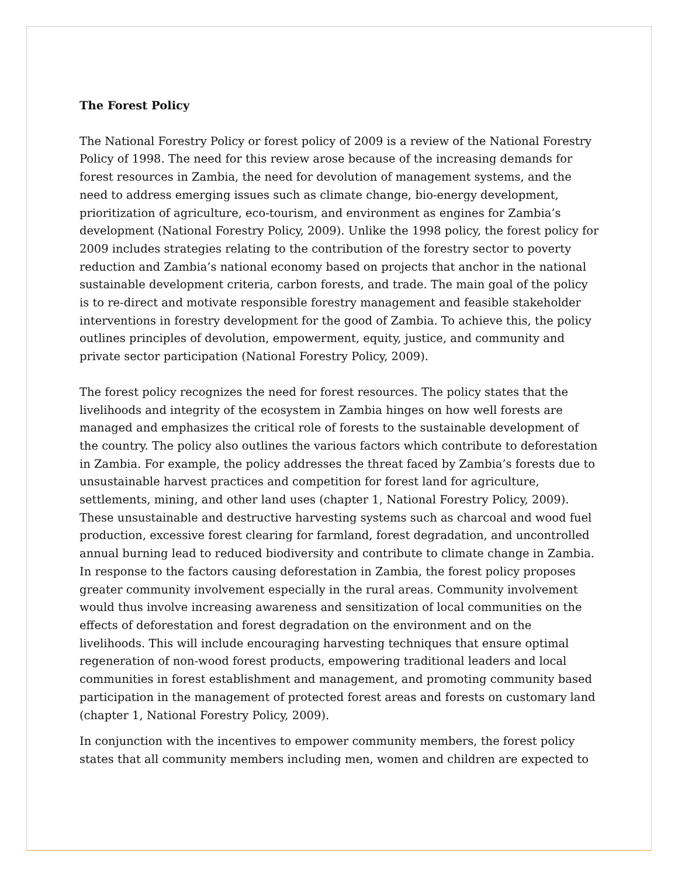The Forest Policy
The National Forestry Policy or forest policy of 2009 is a review of the National Forestry Policy of 1998. The need for this review arose because of the increasing demands for forest resources in Zambia, the need for devolution of management systems, and the need to address emerging issues such as climate change, bio-energy development, prioritization of agriculture, eco-tourism, and environment as engines for Zambia’s development (National Forestry Policy, 2009). Unlike the 1998 policy, the forest policy for 2009 includes strategies relating to the contribution of the forestry sector to poverty reduction and Zambia’s national economy based on projects that anchor in the national sustainable development criteria, carbon forests, and trade. The main goal of the policy is to re-direct and motivate responsible forestry management and feasible stakeholder interventions in forestry development for the good of Zambia. To achieve this, the policy outlines principles of devolution, empowerment, equity, justice, and community and private sector participation (National Forestry Policy, 2009).
The forest policy recognizes the need for forest resources. The policy states that the livelihoods and integrity of the ecosystem in Zambia hinges on how well forests are managed and emphasizes the critical role of forests to the sustainable development of the country. The policy also outlines the various factors which contribute to deforestation in Zambia. For example, the policy addresses the threat faced by Zambia’s forests due to unsustainable harvest practices and competition for forest land for agriculture, settlements, mining, and other land uses (chapter 1, National Forestry Policy, 2009). These unsustainable and destructive harvesting systems such as charcoal and wood fuel production, excessive forest clearing for farmland, forest degradation, and uncontrolled annual burning lead to reduced biodiversity and contribute to climate change in Zambia. In response to the factors causing deforestation in Zambia, the forest policy proposes greater community involvement especially in the rural areas. Community involvement would thus involve increasing awareness and sensitization of local communities on the effects of deforestation and forest degradation on the environment and on the livelihoods. This will include encouraging harvesting techniques that ensure optimal regeneration of non-wood forest products, empowering traditional leaders and local communities in forest establishment and management, and promoting community based participation in the management of protected forest areas and forests on customary land (chapter 1, National Forestry Policy, 2009).
In conjunction with the incentives to empower community members, the forest policy states that all community members including men, women and children are expected to